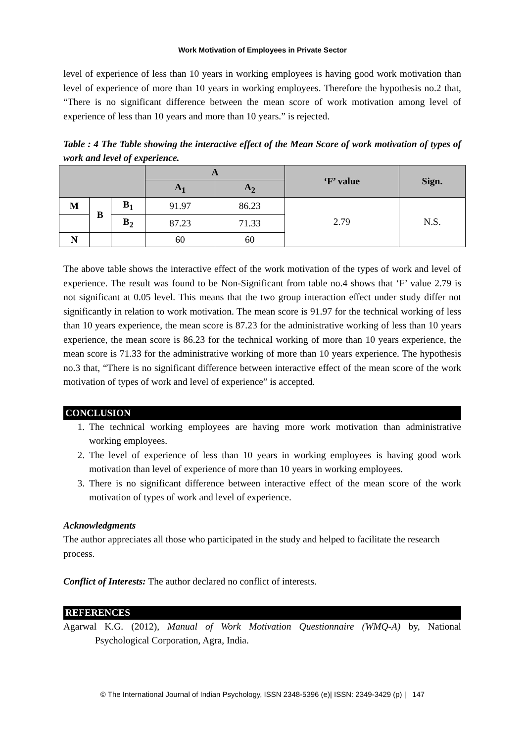Work Motivation of Employees in Private Sector
level of experience of less than 10 years in working employees is having good work motivation than level of experience of more than 10 years in working employees. Therefore the hypothesis no.2 that, “There is no significant difference between the mean score of work motivation among level of experience of less than 10 years and more than 10 years.” is rejected.
Table : 4 The Table showing the interactive effect of the Mean Score of work motivation of types of work and level of experience.
| | | | A | | ‘F’ value | Sign. |
| --- | --- | --- | --- | --- | --- | --- |
| | | | A<sub>1</sub> | A<sub>2</sub> | | |
| M | B | B<sub>1</sub> | 91.97 | 86.23 | 2.79 | N.S. |
| | | B<sub>2</sub> | 87.23 | 71.33 | | |
| N | | | 60 | 60 | | |
The above table shows the interactive effect of the work motivation of the types of work and level of experience. The result was found to be Non-Significant from table no.4 shows that ‘F’ value 2.79 is not significant at 0.05 level. This means that the two group interaction effect under study differ not significantly in relation to work motivation. The mean score is 91.97 for the technical working of less than 10 years experience, the mean score is 87.23 for the administrative working of less than 10 years experience, the mean score is 86.23 for the technical working of more than 10 years experience, the mean score is 71.33 for the administrative working of more than 10 years experience. The hypothesis no.3 that, “There is no significant difference between interactive effect of the mean score of the work motivation of types of work and level of experience” is accepted.
CONCLUSION
1. The technical working employees are having more work motivation than administrative working employees.
2. The level of experience of less than 10 years in working employees is having good work motivation than level of experience of more than 10 years in working employees.
3. There is no significant difference between interactive effect of the mean score of the work motivation of types of work and level of experience.
Acknowledgments
The author appreciates all those who participated in the study and helped to facilitate the research process.
Conflict of Interests: The author declared no conflict of interests.
REFERENCES
Agarwal K.G. (2012), Manual of Work Motivation Questionnaire (WMQ-A) by, National Psychological Corporation, Agra, India.
© The International Journal of Indian Psychology, ISSN 2348-5396 (e)| ISSN: 2349-3429 (p) | 147